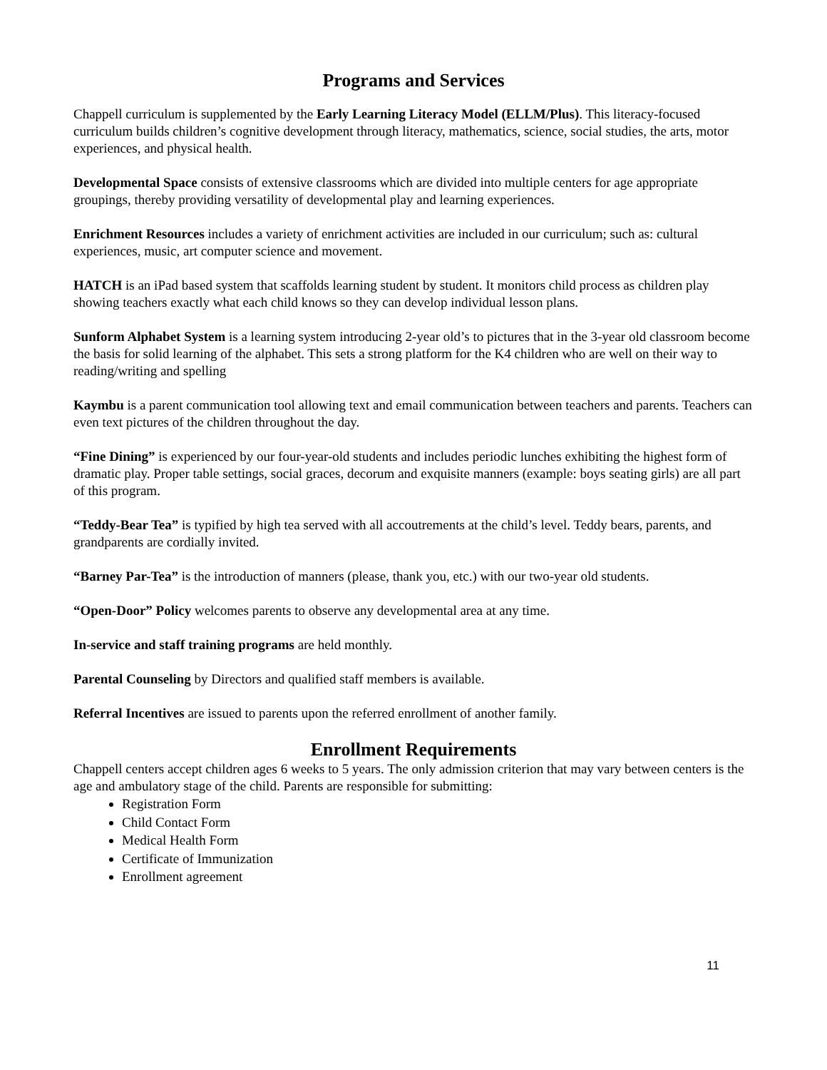Programs and Services
Chappell curriculum is supplemented by the Early Learning Literacy Model (ELLM/Plus). This literacy-focused curriculum builds children’s cognitive development through literacy, mathematics, science, social studies, the arts, motor experiences, and physical health.
Developmental Space consists of extensive classrooms which are divided into multiple centers for age appropriate groupings, thereby providing versatility of developmental play and learning experiences.
Enrichment Resources includes a variety of enrichment activities are included in our curriculum; such as: cultural experiences, music, art computer science and movement.
HATCH is an iPad based system that scaffolds learning student by student. It monitors child process as children play showing teachers exactly what each child knows so they can develop individual lesson plans.
Sunform Alphabet System is a learning system introducing 2-year old’s to pictures that in the 3-year old classroom become the basis for solid learning of the alphabet. This sets a strong platform for the K4 children who are well on their way to reading/writing and spelling
Kaymbu is a parent communication tool allowing text and email communication between teachers and parents. Teachers can even text pictures of the children throughout the day.
“Fine Dining” is experienced by our four-year-old students and includes periodic lunches exhibiting the highest form of dramatic play. Proper table settings, social graces, decorum and exquisite manners (example: boys seating girls) are all part of this program.
“Teddy-Bear Tea” is typified by high tea served with all accoutrements at the child’s level. Teddy bears, parents, and grandparents are cordially invited.
“Barney Par-Tea” is the introduction of manners (please, thank you, etc.) with our two-year old students.
“Open-Door” Policy welcomes parents to observe any developmental area at any time.
In-service and staff training programs are held monthly.
Parental Counseling by Directors and qualified staff members is available.
Referral Incentives are issued to parents upon the referred enrollment of another family.
Enrollment Requirements
Chappell centers accept children ages 6 weeks to 5 years. The only admission criterion that may vary between centers is the age and ambulatory stage of the child. Parents are responsible for submitting:
Registration Form
Child Contact Form
Medical Health Form
Certificate of Immunization
Enrollment agreement
11